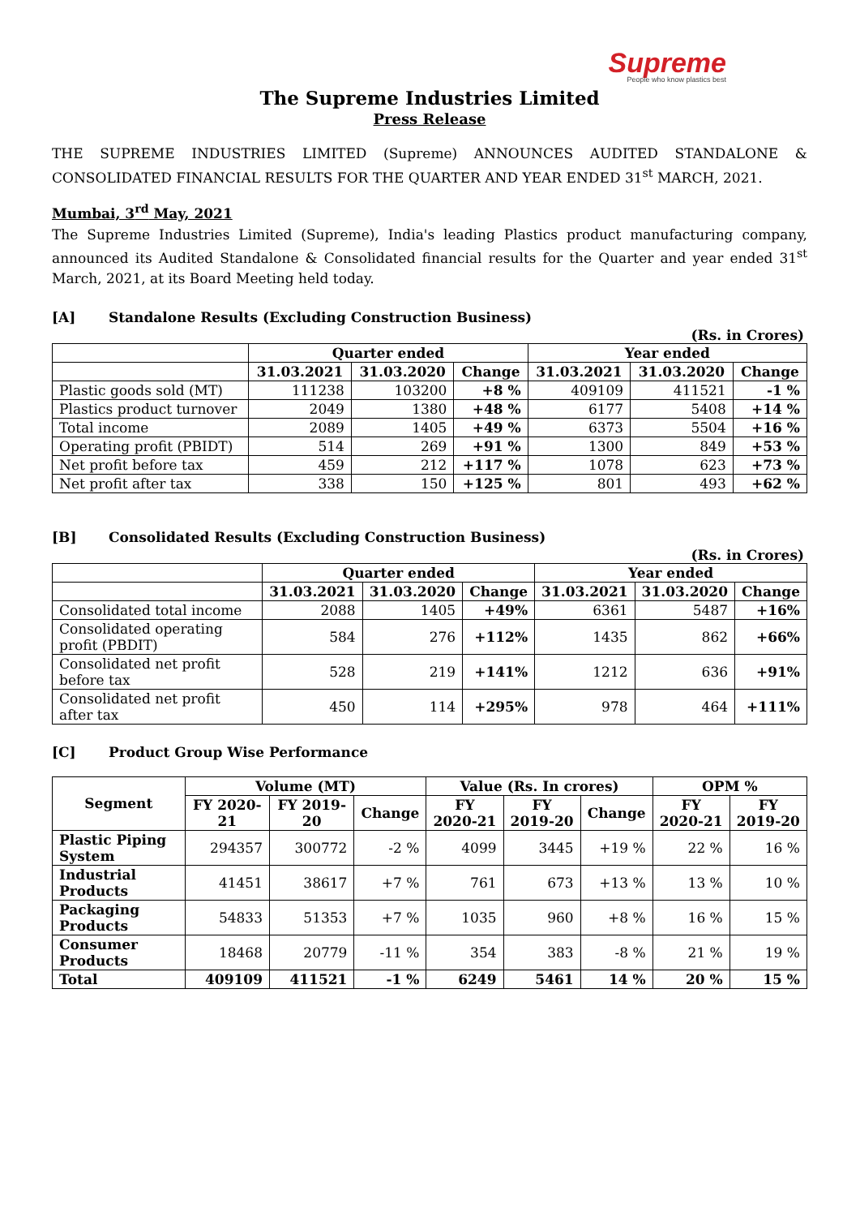Supreme
People who know plastics best
The Supreme Industries Limited
Press Release
THE SUPREME INDUSTRIES LIMITED (Supreme) ANNOUNCES AUDITED STANDALONE & CONSOLIDATED FINANCIAL RESULTS FOR THE QUARTER AND YEAR ENDED 31<sup>st</sup> MARCH, 2021.
Mumbai, 3<sup>rd</sup> May, 2021
The Supreme Industries Limited (Supreme), India's leading Plastics product manufacturing company, announced its Audited Standalone & Consolidated financial results for the Quarter and year ended 31<sup>st</sup> March, 2021, at its Board Meeting held today.
[A] Standalone Results (Excluding Construction Business)
(Rs. in Crores)
| | Quarter ended | | | Year ended | | |
| --- | --- | --- | --- | --- | --- | --- |
| | 31.03.2021 | 31.03.2020 | Change | 31.03.2021 | 31.03.2020 | Change |
| Plastic goods sold (MT) | 111238 | 103200 | +8 % | 409109 | 411521 | -1 % |
| Plastics product turnover | 2049 | 1380 | +48 % | 6177 | 5408 | +14 % |
| Total income | 2089 | 1405 | +49 % | 6373 | 5504 | +16 % |
| Operating profit (PBIDT) | 514 | 269 | +91 % | 1300 | 849 | +53 % |
| Net profit before tax | 459 | 212 | +117 % | 1078 | 623 | +73 % |
| Net profit after tax | 338 | 150 | +125 % | 801 | 493 | +62 % |
[B] Consolidated Results (Excluding Construction Business)
(Rs. in Crores)
| | Quarter ended | | | Year ended | | |
| --- | --- | --- | --- | --- | --- | --- |
| | 31.03.2021 | 31.03.2020 | Change | 31.03.2021 | 31.03.2020 | Change |
| Consolidated total income | 2088 | 1405 | +49% | 6361 | 5487 | +16% |
| Consolidated operating profit (PBDIT) | 584 | 276 | +112% | 1435 | 862 | +66% |
| Consolidated net profit before tax | 528 | 219 | +141% | 1212 | 636 | +91% |
| Consolidated net profit after tax | 450 | 114 | +295% | 978 | 464 | +111% |
[C] Product Group Wise Performance
| Segment | Volume (MT) | | | Value (Rs. In crores) | | | OPM % | |
| --- | --- | --- | --- | --- | --- | --- | --- | --- |
| | FY 2020-21 | FY 2019-20 | Change | FY 2020-21 | FY 2019-20 | Change | FY 2020-21 | FY 2019-20 |
| Plastic Piping System | 294357 | 300772 | -2 % | 4099 | 3445 | +19 % | 22 % | 16 % |
| Industrial Products | 41451 | 38617 | +7 % | 761 | 673 | +13 % | 13 % | 10 % |
| Packaging Products | 54833 | 51353 | +7 % | 1035 | 960 | +8 % | 16 % | 15 % |
| Consumer Products | 18468 | 20779 | -11 % | 354 | 383 | -8 % | 21 % | 19 % |
| Total | 409109 | 411521 | -1 % | 6249 | 5461 | 14 % | 20 % | 15 % |